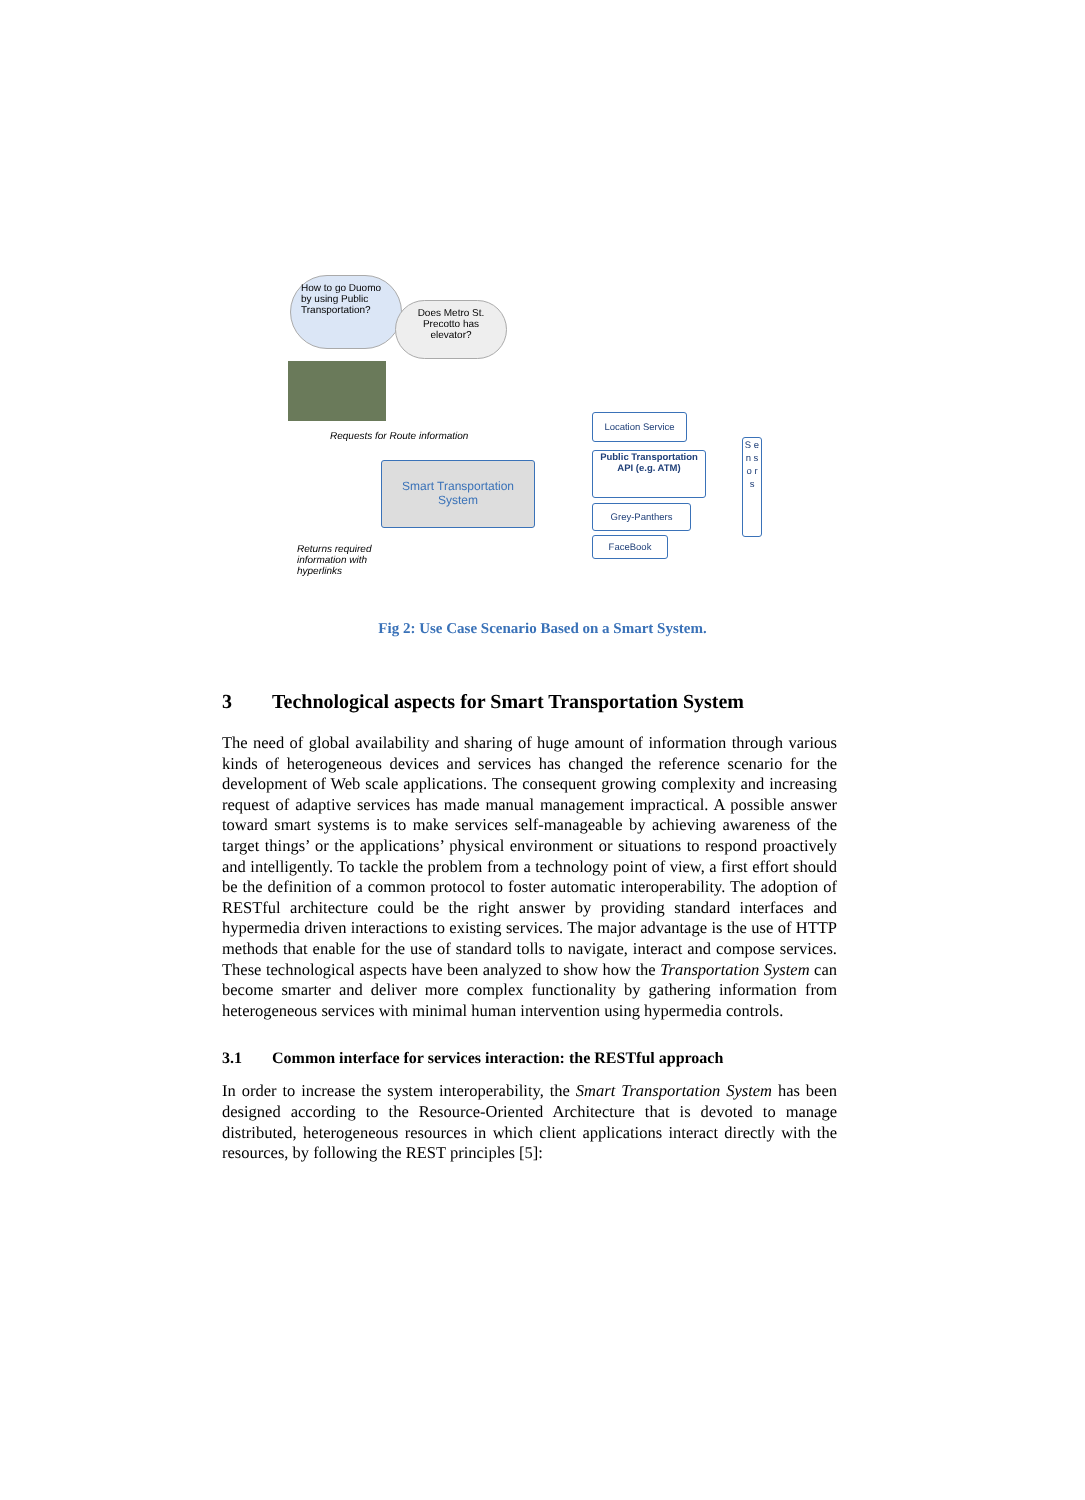How to go Duomo by using Public Transportation?
Does Metro St. Precotto has elevator?
Requests for Route information
Smart Transportation System
Returns required information with hyperlinks
Location Service
Public Transportation API (e.g. ATM)
Grey-Panthers
FaceBook
S e n s o r s
Fig 2: Use Case Scenario Based on a Smart System.
3 Technological aspects for Smart Transportation System
The need of global availability and sharing of huge amount of information through various kinds of heterogeneous devices and services has changed the reference scenario for the development of Web scale applications. The consequent growing complexity and increasing request of adaptive services has made manual management impractical. A possible answer toward smart systems is to make services self-manageable by achieving awareness of the target things’ or the applications’ physical environment or situations to respond proactively and intelligently. To tackle the problem from a technology point of view, a first effort should be the definition of a common protocol to foster automatic interoperability. The adoption of RESTful architecture could be the right answer by providing standard interfaces and hypermedia driven interactions to existing services. The major advantage is the use of HTTP methods that enable for the use of standard tolls to navigate, interact and compose services. These technological aspects have been analyzed to show how the Transportation System can become smarter and deliver more complex functionality by gathering information from heterogeneous services with minimal human intervention using hypermedia controls.
3.1 Common interface for services interaction: the RESTful approach
In order to increase the system interoperability, the Smart Transportation System has been designed according to the Resource-Oriented Architecture that is devoted to manage distributed, heterogeneous resources in which client applications interact directly with the resources, by following the REST principles [5]: